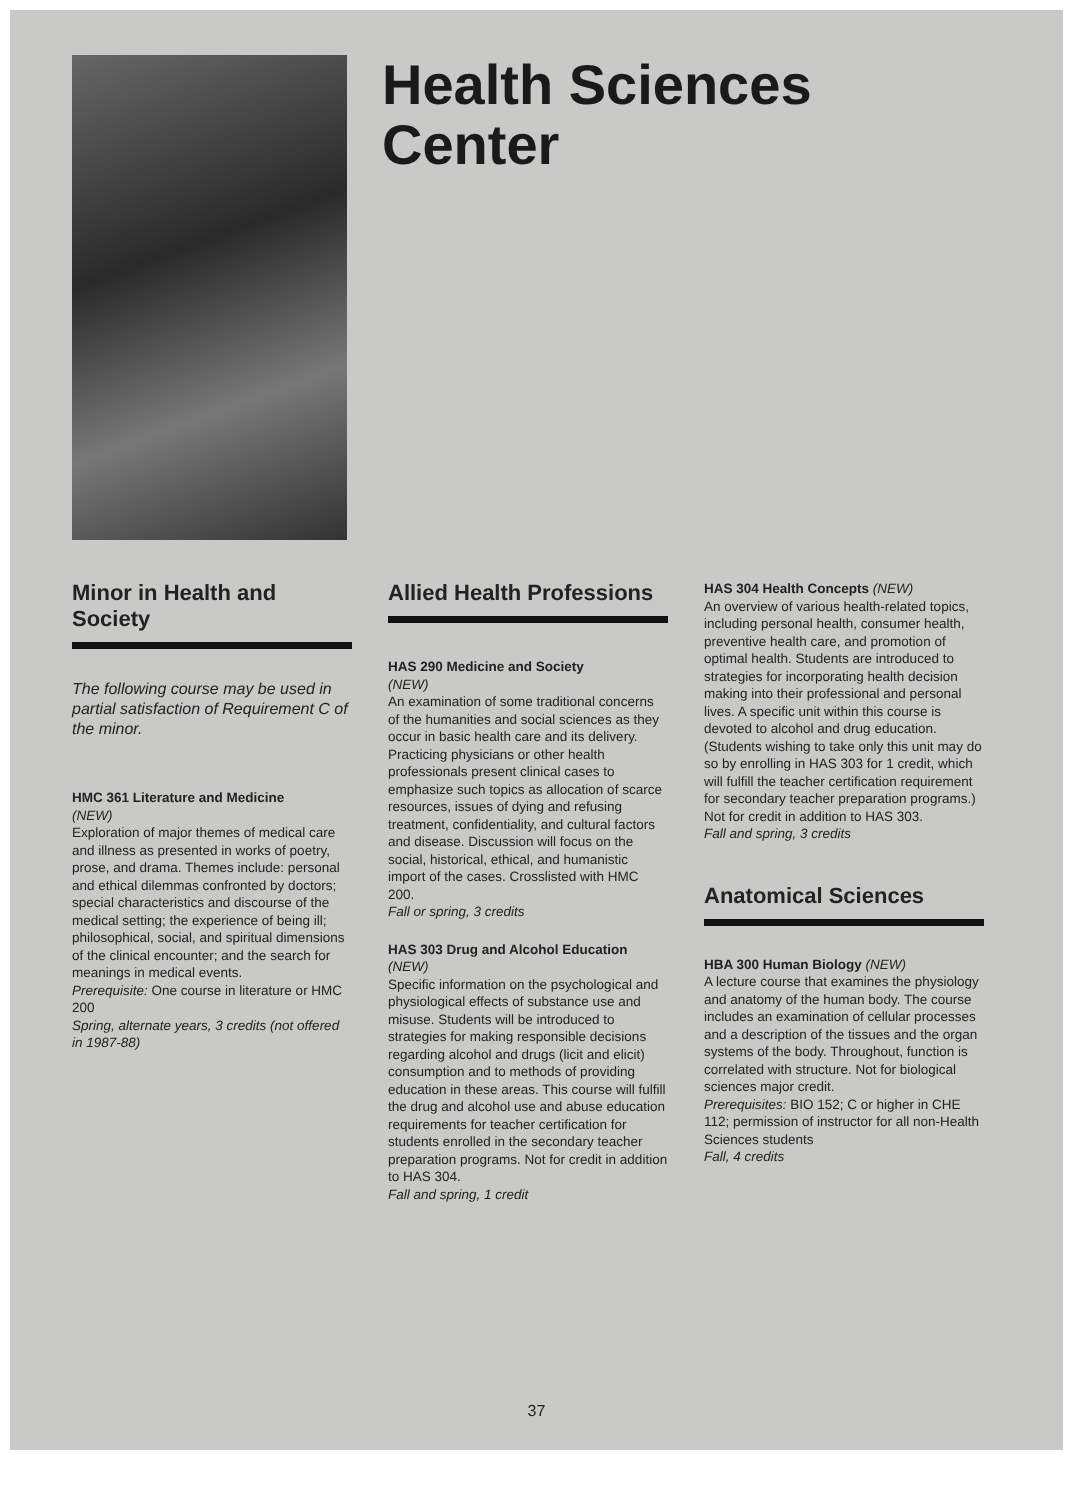Health Sciences
Center
Minor in Health and Society
The following course may be used in partial satisfaction of Requirement C of the minor.
HMC 361 Literature and Medicine
(NEW)
Exploration of major themes of medical care and illness as presented in works of poetry, prose, and drama. Themes include: personal and ethical dilemmas confronted by doctors; special characteristics and discourse of the medical setting; the experience of being ill; philosophical, social, and spiritual dimensions of the clinical encounter; and the search for meanings in medical events.
Prerequisite: One course in literature or HMC 200
Spring, alternate years, 3 credits (not offered in 1987-88)
Allied Health Professions
HAS 290 Medicine and Society
(NEW)
An examination of some traditional concerns of the humanities and social sciences as they occur in basic health care and its delivery. Practicing physicians or other health professionals present clinical cases to emphasize such topics as allocation of scarce resources, issues of dying and refusing treatment, confidentiality, and cultural factors and disease. Discussion will focus on the social, historical, ethical, and humanistic import of the cases. Crosslisted with HMC 200.
Fall or spring, 3 credits
HAS 303 Drug and Alcohol Education (NEW)
Specific information on the psychological and physiological effects of substance use and misuse. Students will be introduced to strategies for making responsible decisions regarding alcohol and drugs (licit and elicit) consumption and to methods of providing education in these areas. This course will fulfill the drug and alcohol use and abuse education requirements for teacher certification for students enrolled in the secondary teacher preparation programs. Not for credit in addition to HAS 304.
Fall and spring, 1 credit
HAS 304 Health Concepts (NEW)
An overview of various health-related topics, including personal health, consumer health, preventive health care, and promotion of optimal health. Students are introduced to strategies for incorporating health decision making into their professional and personal lives. A specific unit within this course is devoted to alcohol and drug education. (Students wishing to take only this unit may do so by enrolling in HAS 303 for 1 credit, which will fulfill the teacher certification requirement for secondary teacher preparation programs.) Not for credit in addition to HAS 303.
Fall and spring, 3 credits
Anatomical Sciences
HBA 300 Human Biology (NEW)
A lecture course that examines the physiology and anatomy of the human body. The course includes an examination of cellular processes and a description of the tissues and the organ systems of the body. Throughout, function is correlated with structure. Not for biological sciences major credit.
Prerequisites: BIO 152; C or higher in CHE 112; permission of instructor for all non-Health Sciences students
Fall, 4 credits
37